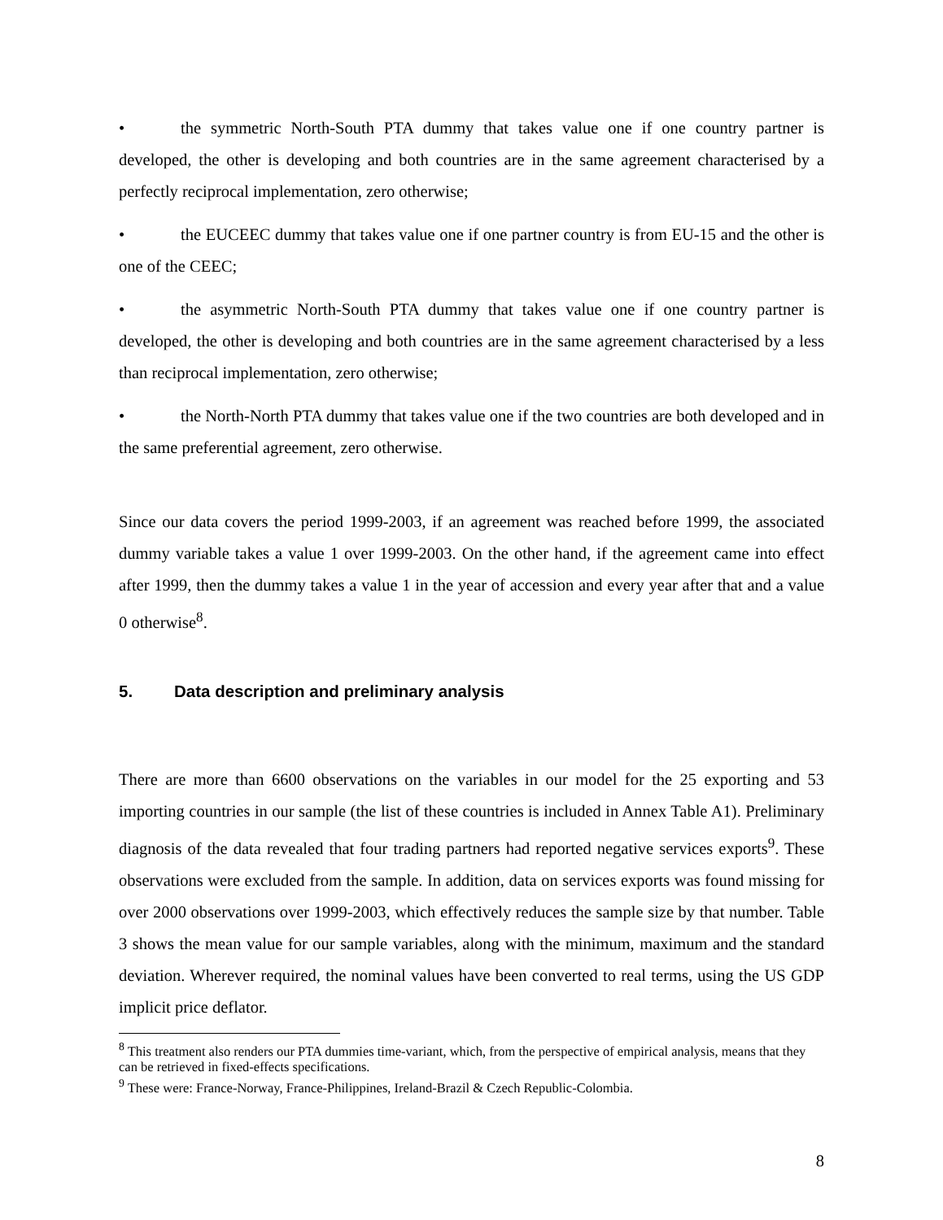• the symmetric North-South PTA dummy that takes value one if one country partner is developed, the other is developing and both countries are in the same agreement characterised by a perfectly reciprocal implementation, zero otherwise;
• the EUCEEC dummy that takes value one if one partner country is from EU-15 and the other is one of the CEEC;
• the asymmetric North-South PTA dummy that takes value one if one country partner is developed, the other is developing and both countries are in the same agreement characterised by a less than reciprocal implementation, zero otherwise;
• the North-North PTA dummy that takes value one if the two countries are both developed and in the same preferential agreement, zero otherwise.
Since our data covers the period 1999-2003, if an agreement was reached before 1999, the associated dummy variable takes a value 1 over 1999-2003. On the other hand, if the agreement came into effect after 1999, then the dummy takes a value 1 in the year of accession and every year after that and a value 0 otherwise<sup>8</sup>.
5. Data description and preliminary analysis
There are more than 6600 observations on the variables in our model for the 25 exporting and 53 importing countries in our sample (the list of these countries is included in Annex Table A1). Preliminary diagnosis of the data revealed that four trading partners had reported negative services exports<sup>9</sup>. These observations were excluded from the sample. In addition, data on services exports was found missing for over 2000 observations over 1999-2003, which effectively reduces the sample size by that number. Table 3 shows the mean value for our sample variables, along with the minimum, maximum and the standard deviation. Wherever required, the nominal values have been converted to real terms, using the US GDP implicit price deflator.
<sup>8</sup> This treatment also renders our PTA dummies time-variant, which, from the perspective of empirical analysis, means that they can be retrieved in fixed-effects specifications.
<sup>9</sup> These were: France-Norway, France-Philippines, Ireland-Brazil & Czech Republic-Colombia.
8